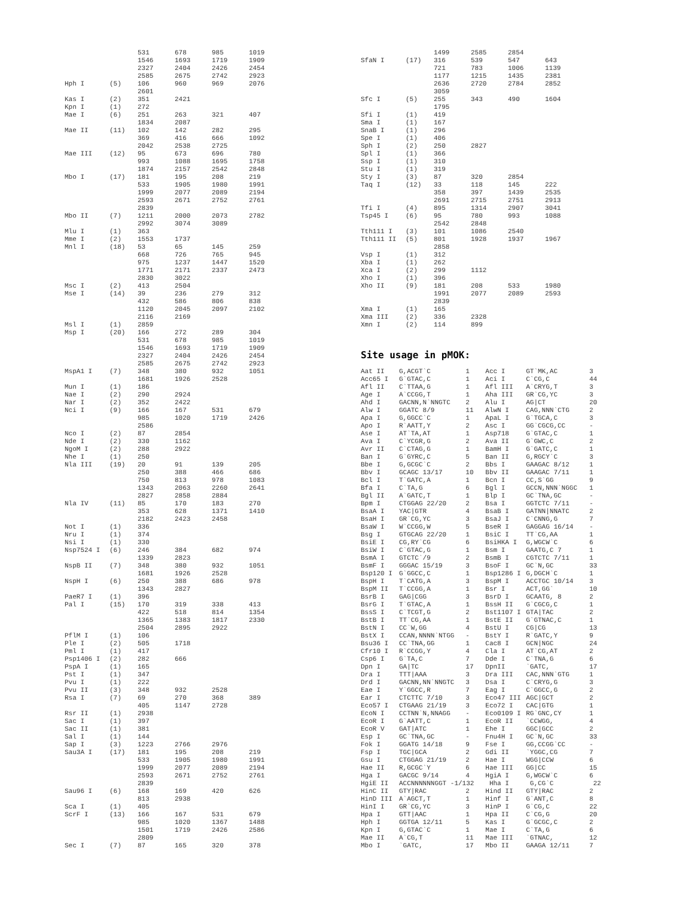| | | 531 | 678 | 985 | 1019 |
| | | 1546 | 1693 | 1719 | 1909 |
| | | 2327 | 2404 | 2426 | 2454 |
| | | 2585 | 2675 | 2742 | 2923 |
| Hph I | (5) | 106 | 960 | 969 | 2076 |
| | | 2601 | | | |
| Kas I | (2) | 351 | 2421 | | |
| Kpn I | (1) | 272 | | | |
| Mae I | (6) | 251 | 263 | 321 | 407 |
| | | 1834 | 2087 | | |
| Mae II | (11) | 102 | 142 | 282 | 295 |
| | | 369 | 416 | 666 | 1092 |
| | | 2042 | 2538 | 2725 | |
| Mae III | (12) | 95 | 673 | 696 | 780 |
| | | 993 | 1088 | 1695 | 1758 |
| | | 1874 | 2157 | 2542 | 2848 |
| Mbo I | (17) | 181 | 195 | 208 | 219 |
| | | 533 | 1905 | 1980 | 1991 |
| | | 1999 | 2077 | 2089 | 2194 |
| | | 2593 | 2671 | 2752 | 2761 |
| | | 2839 | | | |
| Mbo II | (7) | 1211 | 2000 | 2073 | 2782 |
| | | 2992 | 3074 | 3089 | |
| Mlu I | (1) | 363 | | | |
| Mme I | (2) | 1553 | 1737 | | |
| Mnl I | (18) | 53 | 65 | 145 | 259 |
| | | 668 | 726 | 765 | 945 |
| | | 975 | 1237 | 1447 | 1520 |
| | | 1771 | 2171 | 2337 | 2473 |
| | | 2830 | 3022 | | |
| Msc I | (2) | 413 | 2504 | | |
| Mse I | (14) | 39 | 236 | 279 | 312 |
| | | 432 | 586 | 806 | 838 |
| | | 1120 | 2045 | 2097 | 2102 |
| | | 2116 | 2169 | | |
| Msl I | (1) | 2859 | | | |
| Msp I | (20) | 166 | 272 | 289 | 304 |
| | | 531 | 678 | 985 | 1019 |
| | | 1546 | 1693 | 1719 | 1909 |
| | | 2327 | 2404 | 2426 | 2454 |
| | | 2585 | 2675 | 2742 | 2923 |
| MspA1 I | (7) | 348 | 380 | 932 | 1051 |
| | | 1681 | 1926 | 2528 | |
| Mun I | (1) | 186 | | | |
| Nae I | (2) | 290 | 2924 | | |
| Nar I | (2) | 352 | 2422 | | |
| Nci I | (9) | 166 | 167 | 531 | 679 |
| | | 985 | 1020 | 1719 | 2426 |
| | | 2586 | | | |
| Nco I | (2) | 87 | 2854 | | |
| Nde I | (2) | 330 | 1162 | | |
| NgoM I | (2) | 288 | 2922 | | |
| Nhe I | (1) | 250 | | | |
| Nla III | (19) | 20 | 91 | 139 | 205 |
| | | 250 | 388 | 466 | 686 |
| | | 750 | 813 | 978 | 1083 |
| | | 1343 | 2063 | 2260 | 2641 |
| | | 2827 | 2858 | 2884 | |
| Nla IV | (11) | 85 | 170 | 183 | 270 |
| | | 353 | 628 | 1371 | 1410 |
| | | 2182 | 2423 | 2458 | |
| Not I | (1) | 336 | | | |
| Nru I | (1) | 374 | | | |
| Nsi I | (1) | 330 | | | |
| Nsp7524 I | (6) | 246 | 384 | 682 | 974 |
| | | 1339 | 2823 | | |
| NspB II | (7) | 348 | 380 | 932 | 1051 |
| | | 1681 | 1926 | 2528 | |
| NspH I | (6) | 250 | 388 | 686 | 978 |
| | | 1343 | 2827 | | |
| PaeR7 I | (1) | 396 | | | |
| Pal I | (15) | 170 | 319 | 338 | 413 |
| | | 422 | 518 | 814 | 1354 |
| | | 1365 | 1383 | 1817 | 2330 |
| | | 2504 | 2895 | 2922 | |
| PflM I | (1) | 106 | | | |
| Ple I | (2) | 505 | 1718 | | |
| Pml I | (1) | 417 | | | |
| Psp1406 I | (2) | 282 | 666 | | |
| PspA I | (1) | 165 | | | |
| Pst I | (1) | 347 | | | |
| Pvu I | (1) | 222 | | | |
| Pvu II | (3) | 348 | 932 | 2528 | |
| Rsa I | (7) | 69 | 270 | 368 | 389 |
| | | 405 | 1147 | 2728 | |
| Rsr II | (1) | 2938 | | | |
| Sac I | (1) | 397 | | | |
| Sac II | (1) | 381 | | | |
| Sal I | (1) | 144 | | | |
| Sap I | (3) | 1223 | 2766 | 2976 | |
| Sau3A I | (17) | 181 | 195 | 208 | 219 |
| | | 533 | 1905 | 1980 | 1991 |
| | | 1999 | 2077 | 2089 | 2194 |
| | | 2593 | 2671 | 2752 | 2761 |
| | | 2839 | | | |
| Sau96 I | (6) | 168 | 169 | 420 | 626 |
| | | 813 | 2938 | | |
| Sca I | (1) | 405 | | | |
| ScrF I | (13) | 166 | 167 | 531 | 679 |
| | | 985 | 1020 | 1367 | 1488 |
| | | 1501 | 1719 | 2426 | 2586 |
| | | 2809 | | | |
| Sec I | (7) | 87 | 165 | 320 | 378 |
| | | 1499 | 2585 | 2854 | |
| SfaN I | (17) | 316 | 539 | 547 | 643 |
| | | 721 | 783 | 1006 | 1139 |
| | | 1177 | 1215 | 1435 | 2381 |
| | | 2636 | 2720 | 2784 | 2852 |
| | | 3059 | | | |
| Sfc I | (5) | 255 | 343 | 490 | 1604 |
| | | 1795 | | | |
| Sfi I | (1) | 419 | | | |
| Sma I | (1) | 167 | | | |
| SnaB I | (1) | 296 | | | |
| Spe I | (1) | 406 | | | |
| Sph I | (2) | 250 | 2827 | | |
| Spl I | (1) | 366 | | | |
| Ssp I | (1) | 310 | | | |
| Stu I | (1) | 319 | | | |
| Sty I | (3) | 87 | 320 | 2854 | |
| Taq I | (12) | 33 | 118 | 145 | 222 |
| | | 358 | 397 | 1439 | 2535 |
| | | 2691 | 2715 | 2751 | 2913 |
| Tfi I | (4) | 895 | 1314 | 2907 | 3041 |
| Tsp45 I | (6) | 95 | 780 | 993 | 1088 |
| | | 2542 | 2848 | | |
| Tth111 I | (3) | 101 | 1086 | 2540 | |
| Tth111 II | (5) | 801 | 1928 | 1937 | 1967 |
| | | 2858 | | | |
| Vsp I | (1) | 312 | | | |
| Xba I | (1) | 262 | | | |
| Xca I | (2) | 299 | 1112 | | |
| Xho I | (1) | 396 | | | |
| Xho II | (9) | 181 | 208 | 533 | 1980 |
| | | 1991 | 2077 | 2089 | 2593 |
| | | 2839 | | | |
| Xma I | (1) | 165 | | | |
| Xma III | (2) | 336 | 2328 | | |
| Xmn I | (2) | 114 | 899 | | |
Site usage in pMOK:
| Aat II | G,ACGT`C | 1 | Acc I | GT`MK,AC | 3 |
| Acc65 I | G`GTAC,C | 1 | Aci I | C`CG,C | 44 |
| Afl II | C`TTAA,G | 1 | Afl III | A`CRYG,T | 3 |
| Age I | A`CCGG,T | 1 | Aha III | GR`CG,YC | 3 |
| Ahd I | GACNN,N`NNGTC | 2 | Alu I | AG/CT | 20 |
| Alw I | GGATC 8/9 | 11 | AlwN I | CAG,NNN`CTG | 2 |
| Apa I | G,GGCC`C | 1 | ApaL I | G`TGCA,C | 3 |
| Apo I | R`AATT,Y | 2 | Asc I | GG`CGCG,CC | - |
| Ase I | AT`TA,AT | 1 | Asp718 | G`GTAC,C | 1 |
| Ava I | C`YCGR,G | 2 | Ava II | G`GWC,C | 2 |
| Avr II | C`CTAG,G | 1 | BamH I | G`GATC,C | 1 |
| Ban I | G`GYRC,C | 5 | Ban II | G,RGCY`C | 3 |
| Bbe I | G,GCGC`C | 2 | Bbs I | GAAGAC 8/12 | 1 |
| Bbv I | GCAGC 13/17 | 10 | Bbv II | GAAGAC 7/11 | 1 |
| Bcl I | T`GATC,A | 1 | Bcn I | CC,S`GG | 9 |
| Bfa I | C`TA,G | 6 | Bgl I | GCCN,NNN`NGGC | 1 |
| Bgl II | A`GATC,T | 1 | Blp I | GC`TNA,GC | - |
| Bpm I | CTGGAG 22/20 | 2 | Bsa I | GGTCTC 7/11 | - |
| BsaA I | YAC/GTR | 4 | BsaB I | GATNN/NNATC | 2 |
| BsaH I | GR`CG,YC | 3 | BsaJ I | C`CNNG,G | 7 |
| BsaW I | W`CCGG,W | 5 | BseR I | GAGGAG 16/14 | - |
| Bsg I | GTGCAG 22/20 | 1 | BsiC I | TT`CG,AA | 1 |
| BsiE I | CG,RY`CG | 6 | BsiHKA I | G,WGCW`C | 6 |
| BsiW I | C`GTAC,G | 1 | Bsm I | GAATG,C 7 | 1 |
| BsmA I | GTCTC`/9 | 2 | BsmB I | CGTCTC 7/11 | 1 |
| BsmF I | GGGAC 15/19 | 3 | BsoF I | GC`N,GC | 33 |
| Bsp120 I | G`GGCC,C | 1 | Bsp1286 I | G,DGCH`C | 1 |
| BspH I | T`CATG,A | 3 | BspM I | ACCTGC 10/14 | 3 |
| BspM II | T`CCGG,A | 1 | Bsr I | ACT,GG` | 10 |
| BsrB I | GAG/CGG | 3 | BsrD I | GCAATG, 8 | 2 |
| BsrG I | T`GTAC,A | 1 | BssH II | G`CGCG,C | 1 |
| BssS I | C`TCGT,G | 2 | Bst1107 I | GTA/TAC | 2 |
| BstB I | TT`CG,AA | 1 | BstE II | G`GTNAC,C | 1 |
| BstN I | CC`W,GG | 4 | BstU I | CG/CG | 13 |
| BstX I | CCAN,NNNN`NTGG | - | BstY I | R`GATC,Y | 9 |
| Bsu36 I | CC`TNA,GG | 1 | Cac8 I | GCN/NGC | 24 |
| Cfr10 I | R`CCGG,Y | 4 | Cla I | AT`CG,AT | 2 |
| Csp6 I | G`TA,C | 7 | Dde I | C`TNA,G | 6 |
| Dpn I | GA/TC | 17 | DpnII | `GATC, | 17 |
| Dra I | TTT/AAA | 3 | Dra III | CAC,NNN`GTG | 1 |
| Drd I | GACNN,NN`NNGTC | 3 | Dsa I | C`CRYG,G | 3 |
| Eae I | Y`GGCC,R | 7 | Eag I | C`GGCC,G | 2 |
| Ear I | CTCTTC 7/10 | 3 | Eco47 III | AGC/GCT | 2 |
| Eco57 I | CTGAAG 21/19 | 3 | Eco72 I | CAC/GTG | 1 |
| EcoN I | CCTNN`N,NNAGG | - | Eco0109 I | RG`GNC,CY | 1 |
| EcoR I | G`AATT,C | 1 | EcoR II | `CCWGG, | 4 |
| EcoR V | GAT/ATC | 1 | Ehe I | GGC/GCC | 2 |
| Esp I | GC`TNA,GC | - | Fnu4H I | GC`N,GC | 33 |
| Fok I | GGATG 14/18 | 9 | Fse I | GG,CCGG`CC | - |
| Fsp I | TGC/GCA | 2 | Gdi II | `YGGC,CG | 7 |
| Gsu I | CTGGAG 21/19 | 2 | Hae I | WGG/CCW | 6 |
| Hae II | R,GCGC`Y | 6 | Hae III | GG/CC | 15 |
| Hga I | GACGC 9/14 | 4 | HgiA I | G,WGCW`C | 6 |
| HgiE II | ACCNNNNNNGGT -1/132 | | Hha I | G,CG`C | 22 |
| HinC II | GTY/RAC | 2 | Hind II | GTY/RAC | 2 |
| HinD III | A`AGCT,T | 1 | Hinf I | G`ANT,C | 8 |
| HinI I | GR`CG,YC | 3 | HinP I | G`CG,C | 22 |
| Hpa I | GTT/AAC | 1 | Hpa II | C`CG,G | 20 |
| Hph I | GGTGA 12/11 | 5 | Kas I | G`GCGC,C | 2 |
| Kpn I | G,GTAC`C | 1 | Mae I | C`TA,G | 6 |
| Mae II | A`CG,T | 11 | Mae III | `GTNAC, | 12 |
| Mbo I | `GATC, | 17 | Mbo II | GAAGA 12/11 | 7 |